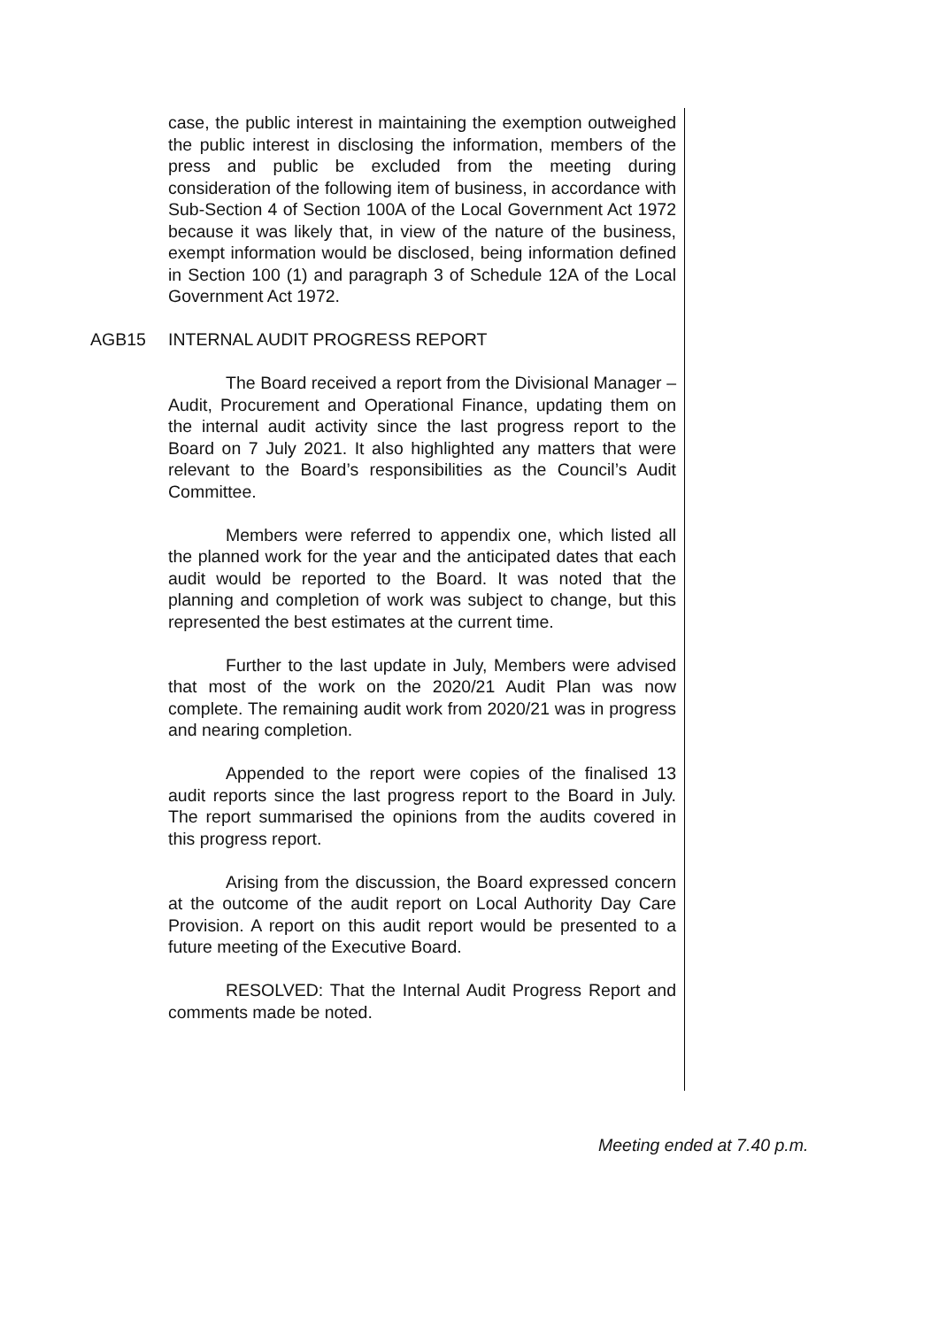case, the public interest in maintaining the exemption outweighed the public interest in disclosing the information, members of the press and public be excluded from the meeting during consideration of the following item of business, in accordance with Sub-Section 4 of Section 100A of the Local Government Act 1972 because it was likely that, in view of the nature of the business, exempt information would be disclosed, being information defined in Section 100 (1) and paragraph 3 of Schedule 12A of the Local Government Act 1972.
AGB15 INTERNAL AUDIT PROGRESS REPORT
The Board received a report from the Divisional Manager – Audit, Procurement and Operational Finance, updating them on the internal audit activity since the last progress report to the Board on 7 July 2021. It also highlighted any matters that were relevant to the Board’s responsibilities as the Council’s Audit Committee.
Members were referred to appendix one, which listed all the planned work for the year and the anticipated dates that each audit would be reported to the Board. It was noted that the planning and completion of work was subject to change, but this represented the best estimates at the current time.
Further to the last update in July, Members were advised that most of the work on the 2020/21 Audit Plan was now complete. The remaining audit work from 2020/21 was in progress and nearing completion.
Appended to the report were copies of the finalised 13 audit reports since the last progress report to the Board in July. The report summarised the opinions from the audits covered in this progress report.
Arising from the discussion, the Board expressed concern at the outcome of the audit report on Local Authority Day Care Provision. A report on this audit report would be presented to a future meeting of the Executive Board.
RESOLVED: That the Internal Audit Progress Report and comments made be noted.
Meeting ended at 7.40 p.m.